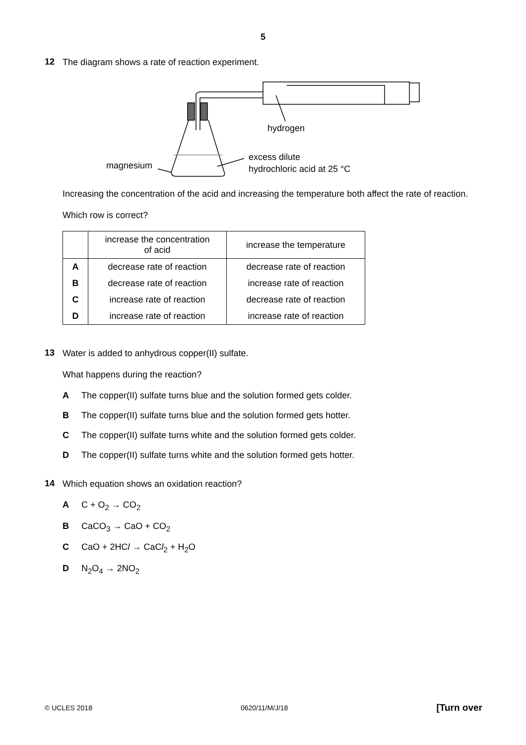5
12
The diagram shows a rate of reaction experiment.
magnesium
hydrogen
excess dilute
hydrochloric acid at 25 °C
Increasing the concentration of the acid and increasing the temperature both affect the rate of reaction.
Which row is correct?
| | increase the concentration of acid | increase the temperature |
| --- | --- | --- |
| A | decrease rate of reaction | decrease rate of reaction |
| B | decrease rate of reaction | increase rate of reaction |
| C | increase rate of reaction | decrease rate of reaction |
| D | increase rate of reaction | increase rate of reaction |
13
Water is added to anhydrous copper(II) sulfate.
What happens during the reaction?
A The copper(II) sulfate turns blue and the solution formed gets colder.
B The copper(II) sulfate turns blue and the solution formed gets hotter.
C The copper(II) sulfate turns white and the solution formed gets colder.
D The copper(II) sulfate turns white and the solution formed gets hotter.
14
Which equation shows an oxidation reaction?
A C + O<sub>2</sub> → CO<sub>2</sub>
B CaCO<sub>3</sub> → CaO + CO<sub>2</sub>
C CaO + 2HCl → CaCl<sub>2</sub> + H<sub>2</sub>O
D N<sub>2</sub>O<sub>4</sub> → 2NO<sub>2</sub>
© UCLES 2018 0620/11/M/J/18 [Turn over